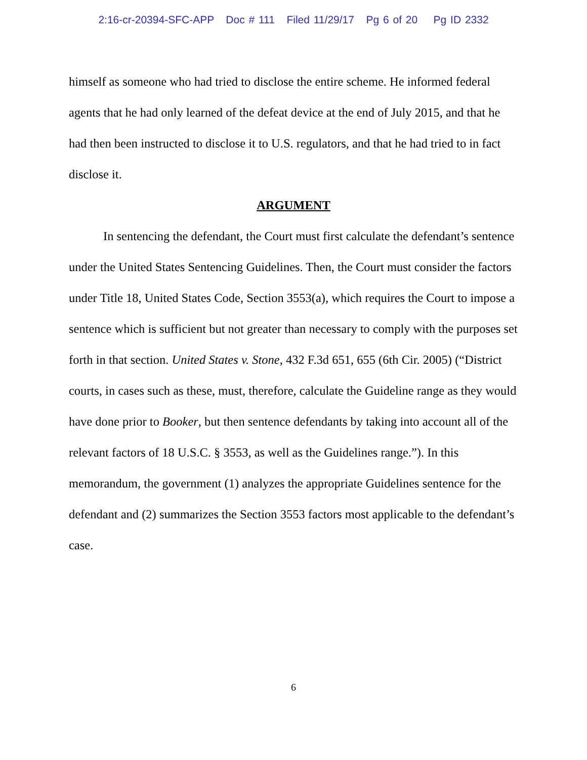2:16-cr-20394-SFC-APP Doc # 111 Filed 11/29/17 Pg 6 of 20 Pg ID 2332
himself as someone who had tried to disclose the entire scheme. He informed federal agents that he had only learned of the defeat device at the end of July 2015, and that he had then been instructed to disclose it to U.S. regulators, and that he had tried to in fact disclose it.
ARGUMENT
In sentencing the defendant, the Court must first calculate the defendant’s sentence under the United States Sentencing Guidelines. Then, the Court must consider the factors under Title 18, United States Code, Section 3553(a), which requires the Court to impose a sentence which is sufficient but not greater than necessary to comply with the purposes set forth in that section. United States v. Stone, 432 F.3d 651, 655 (6th Cir. 2005) (“District courts, in cases such as these, must, therefore, calculate the Guideline range as they would have done prior to Booker, but then sentence defendants by taking into account all of the relevant factors of 18 U.S.C. § 3553, as well as the Guidelines range.”). In this memorandum, the government (1) analyzes the appropriate Guidelines sentence for the defendant and (2) summarizes the Section 3553 factors most applicable to the defendant’s case.
6